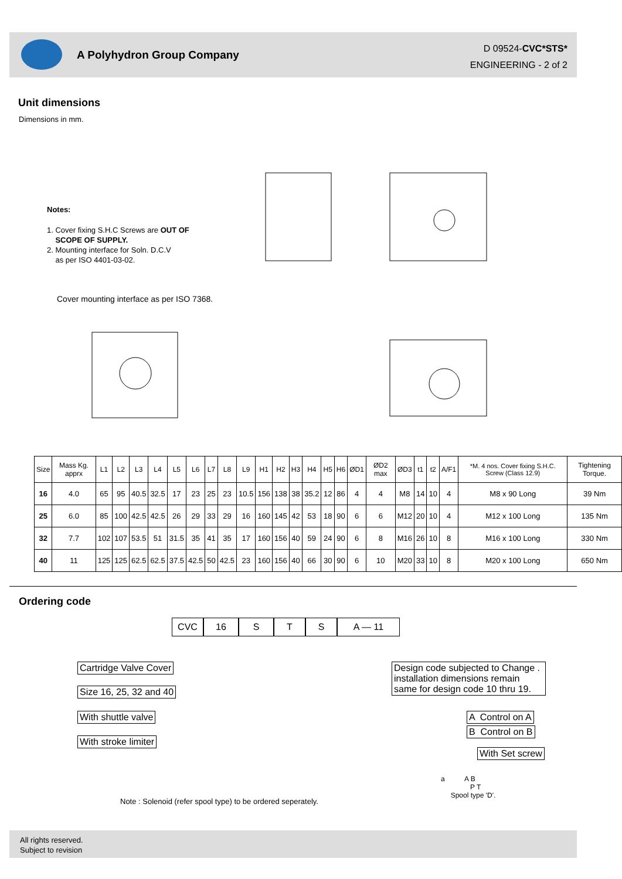A Polyhydron Group Company
D 09524-CVC*STS*
ENGINEERING - 2 of 2
Unit dimensions
Dimensions in mm.
Notes:
1. Cover fixing S.H.C Screws are OUT OF
SCOPE OF SUPPLY.
2. Mounting interface for Soln. D.C.V
as per ISO 4401-03-02.
Cover mounting interface as per ISO 7368.
| Size | Mass Kg. apprx | L1 | L2 | L3 | L4 | L5 | L6 | L7 | L8 | L9 | H1 | H2 | H3 | H4 | H5 | H6 | ØD1 | ØD2 max | ØD3 | t1 | t2 | A/F1 | *M. 4 nos. Cover fixing S.H.C. Screw (Class 12.9) | Tightening Torque. |
| --- | --- | --- | --- | --- | --- | --- | --- | --- | --- | --- | --- | --- | --- | --- | --- | --- | --- | --- | --- | --- | --- | --- | --- | --- |
| 16 | 4.0 | 65 | 95 | 40.5 | 32.5 | 17 | 23 | 25 | 23 | 10.5 | 156 | 138 | 38 | 35.2 | 12 | 86 | 4 | 4 | M8 | 14 | 10 | 4 | M8 x 90 Long | 39 Nm |
| 25 | 6.0 | 85 | 100 | 42.5 | 42.5 | 26 | 29 | 33 | 29 | 16 | 160 | 145 | 42 | 53 | 18 | 90 | 6 | 6 | M12 | 20 | 10 | 4 | M12 x 100 Long | 135 Nm |
| 32 | 7.7 | 102 | 107 | 53.5 | 51 | 31.5 | 35 | 41 | 35 | 17 | 160 | 156 | 40 | 59 | 24 | 90 | 6 | 8 | M16 | 26 | 10 | 8 | M16 x 100 Long | 330 Nm |
| 40 | 11 | 125 | 125 | 62.5 | 62.5 | 37.5 | 42.5 | 50 | 42.5 | 23 | 160 | 156 | 40 | 66 | 30 | 90 | 6 | 10 | M20 | 33 | 10 | 8 | M20 x 100 Long | 650 Nm |
Ordering code
CVC 16 S T S A — 11
Cartridge Valve Cover
Size 16, 25, 32 and 40
With shuttle valve
With stroke limiter
Design code subjected to Change . installation dimensions remain same for design code 10 thru 19.
A Control on A
B Control on B
With Set screw
Note : Solenoid (refer spool type) to be ordered seperately.
a A B
P T
Spool type 'D'.
All rights reserved.
Subject to revision